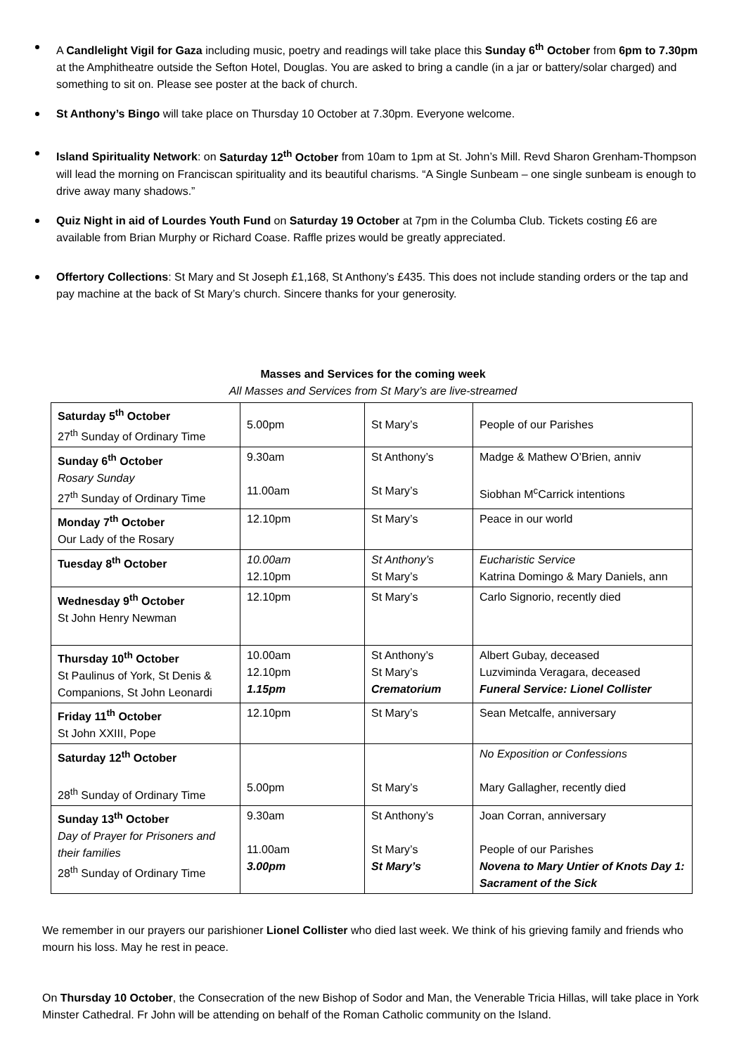A Candlelight Vigil for Gaza including music, poetry and readings will take place this Sunday 6<sup>th</sup> October from 6pm to 7.30pm at the Amphitheatre outside the Sefton Hotel, Douglas. You are asked to bring a candle (in a jar or battery/solar charged) and something to sit on. Please see poster at the back of church.
St Anthony’s Bingo will take place on Thursday 10 October at 7.30pm. Everyone welcome.
Island Spirituality Network: on Saturday 12<sup>th</sup> October from 10am to 1pm at St. John’s Mill. Revd Sharon Grenham-Thompson will lead the morning on Franciscan spirituality and its beautiful charisms. “A Single Sunbeam – one single sunbeam is enough to drive away many shadows.”
Quiz Night in aid of Lourdes Youth Fund on Saturday 19 October at 7pm in the Columba Club. Tickets costing £6 are available from Brian Murphy or Richard Coase. Raffle prizes would be greatly appreciated.
Offertory Collections: St Mary and St Joseph £1,168, St Anthony’s £435. This does not include standing orders or the tap and pay machine at the back of St Mary’s church. Sincere thanks for your generosity.
Masses and Services for the coming week
All Masses and Services from St Mary’s are live-streamed
| Saturday 5<sup>th</sup> October 27<sup>th</sup> Sunday of Ordinary Time | 5.00pm | St Mary’s | People of our Parishes |
| Sunday 6<sup>th</sup> October Rosary Sunday 27<sup>th</sup> Sunday of Ordinary Time | 9.30am 11.00am | St Anthony’s St Mary’s | Madge & Mathew O’Brien, anniv Siobhan M<sup>c</sup>Carrick intentions |
| Monday 7<sup>th</sup> October Our Lady of the Rosary | 12.10pm | St Mary’s | Peace in our world |
| Tuesday 8<sup>th</sup> October | 10.00am 12.10pm | St Anthony’s St Mary’s | Eucharistic Service Katrina Domingo & Mary Daniels, ann |
| Wednesday 9<sup>th</sup> October St John Henry Newman | 12.10pm | St Mary’s | Carlo Signorio, recently died |
| Thursday 10<sup>th</sup> October St Paulinus of York, St Denis & Companions, St John Leonardi | 10.00am 12.10pm 1.15pm | St Anthony’s St Mary’s Crematorium | Albert Gubay, deceased Luzviminda Veragara, deceased Funeral Service: Lionel Collister |
| Friday 11<sup>th</sup> October St John XXIII, Pope | 12.10pm | St Mary’s | Sean Metcalfe, anniversary |
| Saturday 12<sup>th</sup> October 28<sup>th</sup> Sunday of Ordinary Time | 5.00pm | St Mary’s | No Exposition or Confessions Mary Gallagher, recently died |
| Sunday 13<sup>th</sup> October Day of Prayer for Prisoners and their families 28<sup>th</sup> Sunday of Ordinary Time | 9.30am 11.00am 3.00pm | St Anthony’s St Mary’s St Mary’s | Joan Corran, anniversary People of our Parishes Novena to Mary Untier of Knots Day 1: Sacrament of the Sick |
We remember in our prayers our parishioner Lionel Collister who died last week. We think of his grieving family and friends who mourn his loss. May he rest in peace.
On Thursday 10 October, the Consecration of the new Bishop of Sodor and Man, the Venerable Tricia Hillas, will take place in York Minster Cathedral. Fr John will be attending on behalf of the Roman Catholic community on the Island.